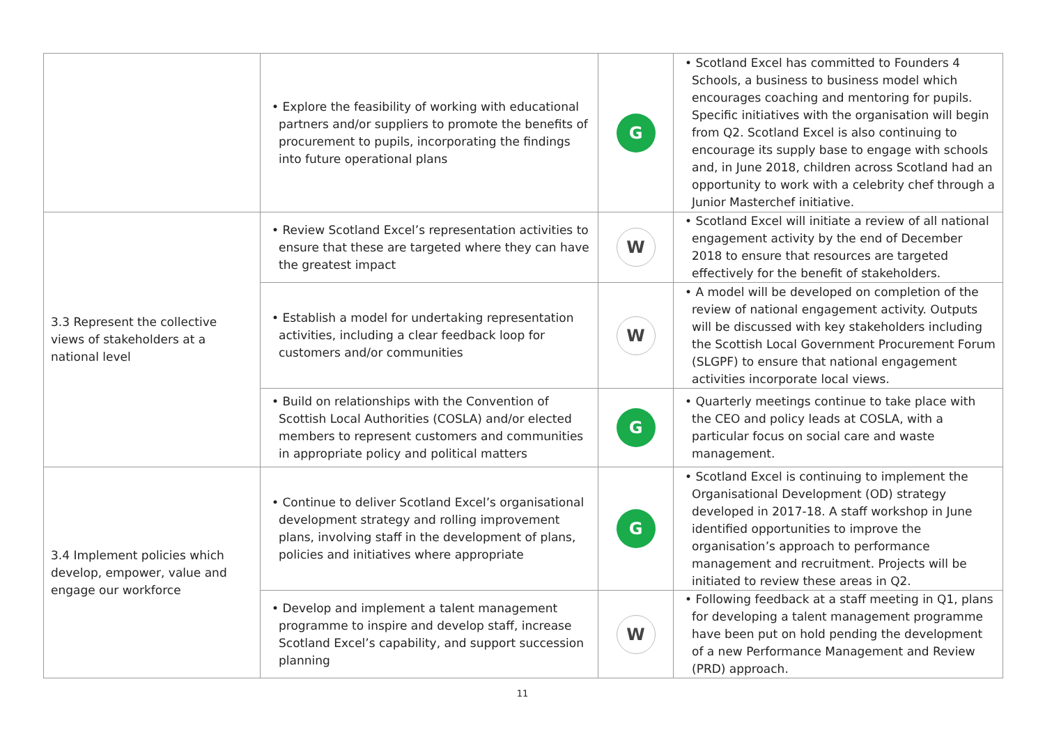| | • Explore the feasibility of working with educational partners and/or suppliers to promote the benefits of procurement to pupils, incorporating the findings into future operational plans | G | • Scotland Excel has committed to Founders 4 Schools, a business to business model which encourages coaching and mentoring for pupils. Specific initiatives with the organisation will begin from Q2. Scotland Excel is also continuing to encourage its supply base to engage with schools and, in June 2018, children across Scotland had an opportunity to work with a celebrity chef through a Junior Masterchef initiative. |
| 3.3 Represent the collective views of stakeholders at a national level | • Review Scotland Excel’s representation activities to ensure that these are targeted where they can have the greatest impact | W | • Scotland Excel will initiate a review of all national engagement activity by the end of December 2018 to ensure that resources are targeted effectively for the benefit of stakeholders. |
| | • Establish a model for undertaking representation activities, including a clear feedback loop for customers and/or communities | W | • A model will be developed on completion of the review of national engagement activity. Outputs will be discussed with key stakeholders including the Scottish Local Government Procurement Forum (SLGPF) to ensure that national engagement activities incorporate local views. |
| | • Build on relationships with the Convention of Scottish Local Authorities (COSLA) and/or elected members to represent customers and communities in appropriate policy and political matters | G | • Quarterly meetings continue to take place with the CEO and policy leads at COSLA, with a particular focus on social care and waste management. |
| 3.4 Implement policies which develop, empower, value and engage our workforce | • Continue to deliver Scotland Excel’s organisational development strategy and rolling improvement plans, involving staff in the development of plans, policies and initiatives where appropriate | G | • Scotland Excel is continuing to implement the Organisational Development (OD) strategy developed in 2017-18. A staff workshop in June identified opportunities to improve the organisation’s approach to performance management and recruitment. Projects will be initiated to review these areas in Q2. |
| | • Develop and implement a talent management programme to inspire and develop staff, increase Scotland Excel’s capability, and support succession planning | W | • Following feedback at a staff meeting in Q1, plans for developing a talent management programme have been put on hold pending the development of a new Performance Management and Review (PRD) approach. |
11